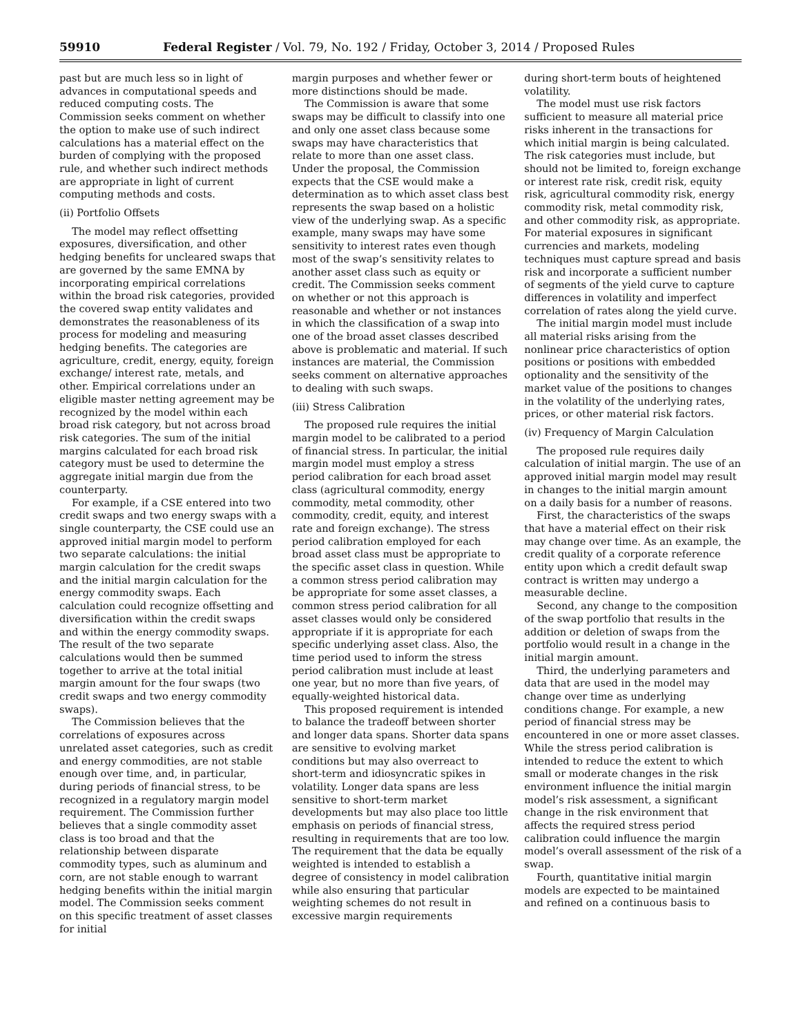59910 Federal Register / Vol. 79, No. 192 / Friday, October 3, 2014 / Proposed Rules
past but are much less so in light of advances in computational speeds and reduced computing costs. The Commission seeks comment on whether the option to make use of such indirect calculations has a material effect on the burden of complying with the proposed rule, and whether such indirect methods are appropriate in light of current computing methods and costs.
(ii) Portfolio Offsets
The model may reflect offsetting exposures, diversification, and other hedging benefits for uncleared swaps that are governed by the same EMNA by incorporating empirical correlations within the broad risk categories, provided the covered swap entity validates and demonstrates the reasonableness of its process for modeling and measuring hedging benefits. The categories are agriculture, credit, energy, equity, foreign exchange/ interest rate, metals, and other. Empirical correlations under an eligible master netting agreement may be recognized by the model within each broad risk category, but not across broad risk categories. The sum of the initial margins calculated for each broad risk category must be used to determine the aggregate initial margin due from the counterparty.
For example, if a CSE entered into two credit swaps and two energy swaps with a single counterparty, the CSE could use an approved initial margin model to perform two separate calculations: the initial margin calculation for the credit swaps and the initial margin calculation for the energy commodity swaps. Each calculation could recognize offsetting and diversification within the credit swaps and within the energy commodity swaps. The result of the two separate calculations would then be summed together to arrive at the total initial margin amount for the four swaps (two credit swaps and two energy commodity swaps).
The Commission believes that the correlations of exposures across unrelated asset categories, such as credit and energy commodities, are not stable enough over time, and, in particular, during periods of financial stress, to be recognized in a regulatory margin model requirement. The Commission further believes that a single commodity asset class is too broad and that the relationship between disparate commodity types, such as aluminum and corn, are not stable enough to warrant hedging benefits within the initial margin model. The Commission seeks comment on this specific treatment of asset classes for initial
margin purposes and whether fewer or more distinctions should be made.
The Commission is aware that some swaps may be difficult to classify into one and only one asset class because some swaps may have characteristics that relate to more than one asset class. Under the proposal, the Commission expects that the CSE would make a determination as to which asset class best represents the swap based on a holistic view of the underlying swap. As a specific example, many swaps may have some sensitivity to interest rates even though most of the swap’s sensitivity relates to another asset class such as equity or credit. The Commission seeks comment on whether or not this approach is reasonable and whether or not instances in which the classification of a swap into one of the broad asset classes described above is problematic and material. If such instances are material, the Commission seeks comment on alternative approaches to dealing with such swaps.
(iii) Stress Calibration
The proposed rule requires the initial margin model to be calibrated to a period of financial stress. In particular, the initial margin model must employ a stress period calibration for each broad asset class (agricultural commodity, energy commodity, metal commodity, other commodity, credit, equity, and interest rate and foreign exchange). The stress period calibration employed for each broad asset class must be appropriate to the specific asset class in question. While a common stress period calibration may be appropriate for some asset classes, a common stress period calibration for all asset classes would only be considered appropriate if it is appropriate for each specific underlying asset class. Also, the time period used to inform the stress period calibration must include at least one year, but no more than five years, of equally-weighted historical data.
This proposed requirement is intended to balance the tradeoff between shorter and longer data spans. Shorter data spans are sensitive to evolving market conditions but may also overreact to short-term and idiosyncratic spikes in volatility. Longer data spans are less sensitive to short-term market developments but may also place too little emphasis on periods of financial stress, resulting in requirements that are too low. The requirement that the data be equally weighted is intended to establish a degree of consistency in model calibration while also ensuring that particular weighting schemes do not result in excessive margin requirements
during short-term bouts of heightened volatility.
The model must use risk factors sufficient to measure all material price risks inherent in the transactions for which initial margin is being calculated. The risk categories must include, but should not be limited to, foreign exchange or interest rate risk, credit risk, equity risk, agricultural commodity risk, energy commodity risk, metal commodity risk, and other commodity risk, as appropriate. For material exposures in significant currencies and markets, modeling techniques must capture spread and basis risk and incorporate a sufficient number of segments of the yield curve to capture differences in volatility and imperfect correlation of rates along the yield curve.
The initial margin model must include all material risks arising from the nonlinear price characteristics of option positions or positions with embedded optionality and the sensitivity of the market value of the positions to changes in the volatility of the underlying rates, prices, or other material risk factors.
(iv) Frequency of Margin Calculation
The proposed rule requires daily calculation of initial margin. The use of an approved initial margin model may result in changes to the initial margin amount on a daily basis for a number of reasons.
First, the characteristics of the swaps that have a material effect on their risk may change over time. As an example, the credit quality of a corporate reference entity upon which a credit default swap contract is written may undergo a measurable decline.
Second, any change to the composition of the swap portfolio that results in the addition or deletion of swaps from the portfolio would result in a change in the initial margin amount.
Third, the underlying parameters and data that are used in the model may change over time as underlying conditions change. For example, a new period of financial stress may be encountered in one or more asset classes. While the stress period calibration is intended to reduce the extent to which small or moderate changes in the risk environment influence the initial margin model’s risk assessment, a significant change in the risk environment that affects the required stress period calibration could influence the margin model’s overall assessment of the risk of a swap.
Fourth, quantitative initial margin models are expected to be maintained and refined on a continuous basis to